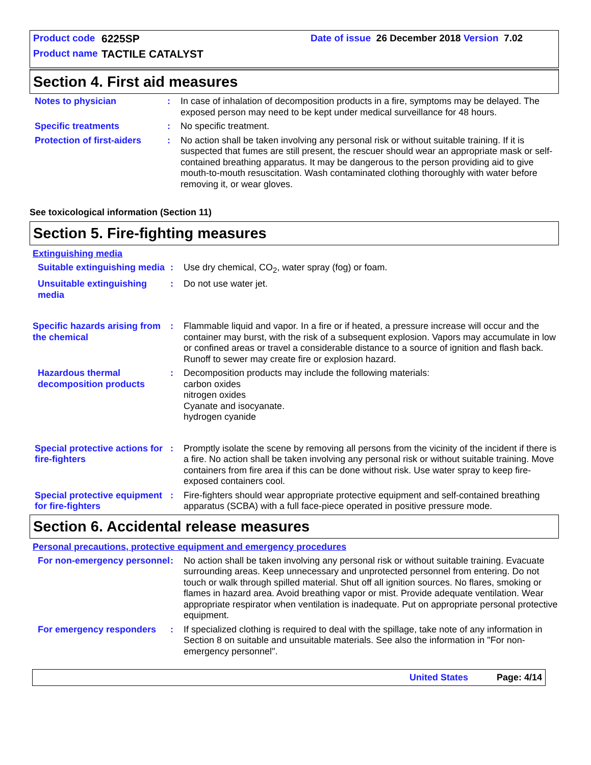Product code 6225SP Date of issue 26 December 2018 Version 7.02
Product name TACTILE CATALYST
Section 4. First aid measures
Notes to physician : In case of inhalation of decomposition products in a fire, symptoms may be delayed. The exposed person may need to be kept under medical surveillance for 48 hours.
Specific treatments : No specific treatment.
Protection of first-aiders
: No action shall be taken involving any personal risk or without suitable training. If it is suspected that fumes are still present, the rescuer should wear an appropriate mask or self-contained breathing apparatus. It may be dangerous to the person providing aid to give mouth-to-mouth resuscitation. Wash contaminated clothing thoroughly with water before removing it, or wear gloves.
See toxicological information (Section 11)
Section 5. Fire-fighting measures
Extinguishing media
Suitable extinguishing media
: Use dry chemical, CO<sub>2</sub>, water spray (fog) or foam.
Unsuitable extinguishing media
: Do not use water jet.
Specific hazards arising from the chemical
: Flammable liquid and vapor. In a fire or if heated, a pressure increase will occur and the container may burst, with the risk of a subsequent explosion. Vapors may accumulate in low or confined areas or travel a considerable distance to a source of ignition and flash back. Runoff to sewer may create fire or explosion hazard.
Hazardous thermal decomposition products
: Decomposition products may include the following materials:
carbon oxides
nitrogen oxides
Cyanate and isocyanate.
hydrogen cyanide
Special protective actions for fire-fighters
: Promptly isolate the scene by removing all persons from the vicinity of the incident if there is a fire. No action shall be taken involving any personal risk or without suitable training. Move containers from fire area if this can be done without risk. Use water spray to keep fire-exposed containers cool.
Special protective equipment for fire-fighters
: Fire-fighters should wear appropriate protective equipment and self-contained breathing apparatus (SCBA) with a full face-piece operated in positive pressure mode.
Section 6. Accidental release measures
Personal precautions, protective equipment and emergency procedures
For non-emergency personnel
: No action shall be taken involving any personal risk or without suitable training. Evacuate surrounding areas. Keep unnecessary and unprotected personnel from entering. Do not touch or walk through spilled material. Shut off all ignition sources. No flares, smoking or flames in hazard area. Avoid breathing vapor or mist. Provide adequate ventilation. Wear appropriate respirator when ventilation is inadequate. Put on appropriate personal protective equipment.
For emergency responders : If specialized clothing is required to deal with the spillage, take note of any information in Section 8 on suitable and unsuitable materials. See also the information in "For non-emergency personnel".
United States Page: 4/14